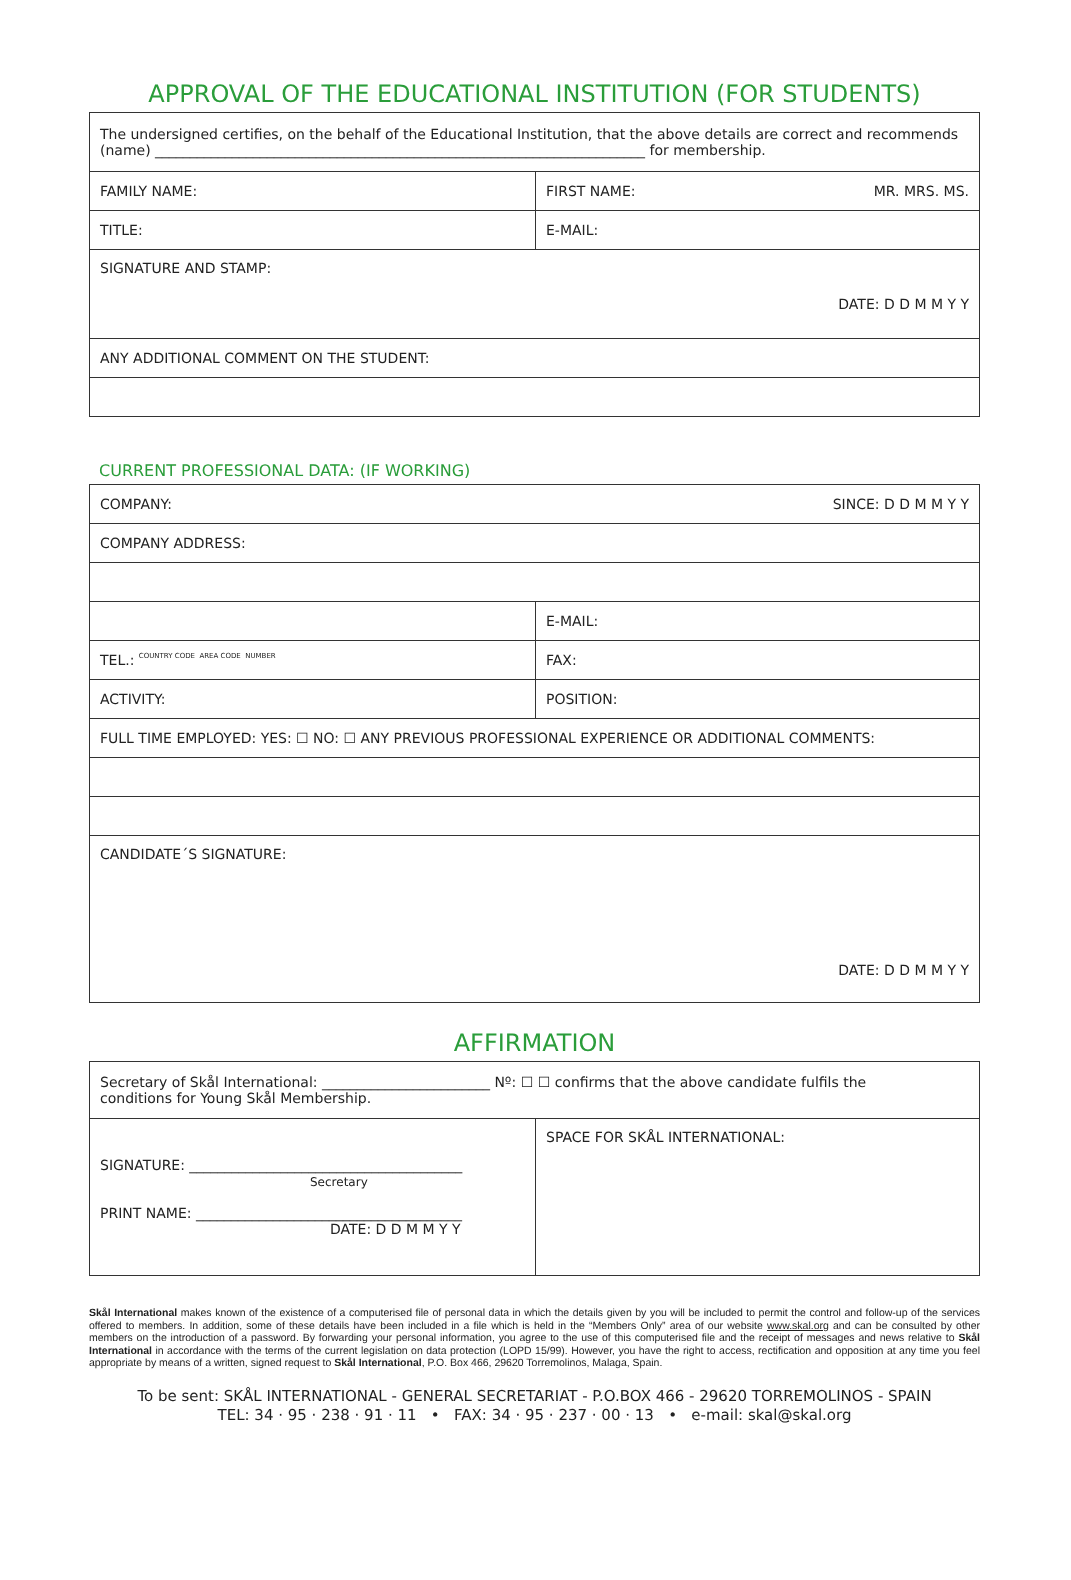APPROVAL OF THE EDUCATIONAL INSTITUTION (FOR STUDENTS)
| The undersigned certifies, on the behalf of the Educational Institution, that the above details are correct and recommends (name) ______________________________________________________________________ for membership. | |
| FAMILY NAME: | FIRST NAME: MR. MRS. MS. |
| TITLE: | E-MAIL: |
| SIGNATURE AND STAMP: DATE: D D M M Y Y | |
| ANY ADDITIONAL COMMENT ON THE STUDENT: | |
CURRENT PROFESSIONAL DATA: (IF WORKING)
| COMPANY: SINCE: D D M M Y Y | | |
| COMPANY ADDRESS: | | |
| | E-MAIL: | |
| TEL.: COUNTRY CODE AREA CODE NUMBER | | FAX: |
| ACTIVITY: | POSITION: | |
| FULL TIME EMPLOYED: YES: ☐ NO: ☐ ANY PREVIOUS PROFESSIONAL EXPERIENCE OR ADDITIONAL COMMENTS: | | |
| CANDIDATE´S SIGNATURE: DATE: D D M M Y Y | | |
AFFIRMATION
| Secretary of Skål International: ________________________ Nº: ☐ ☐ confirms that the above candidate fulfils the conditions for Young Skål Membership. | |
| SIGNATURE: _______________________________________ Secretary PRINT NAME: ______________________________________ DATE: D D M M Y Y | SPACE FOR SKÅL INTERNATIONAL: |
Skål International makes known of the existence of a computerised file of personal data in which the details given by you will be included to permit the control and follow-up of the services offered to members. In addition, some of these details have been included in a file which is held in the “Members Only” area of our website www.skal.org and can be consulted by other members on the introduction of a password. By forwarding your personal information, you agree to the use of this computerised file and the receipt of messages and news relative to Skål International in accordance with the terms of the current legislation on data protection (LOPD 15/99). However, you have the right to access, rectification and opposition at any time you feel appropriate by means of a written, signed request to Skål International, P.O. Box 466, 29620 Torremolinos, Malaga, Spain.
To be sent: SKÅL INTERNATIONAL - GENERAL SECRETARIAT - P.O.BOX 466 - 29620 TORREMOLINOS - SPAIN
TEL: 34 · 95 · 238 · 91 · 11 • FAX: 34 · 95 · 237 · 00 · 13 • e-mail: skal@skal.org